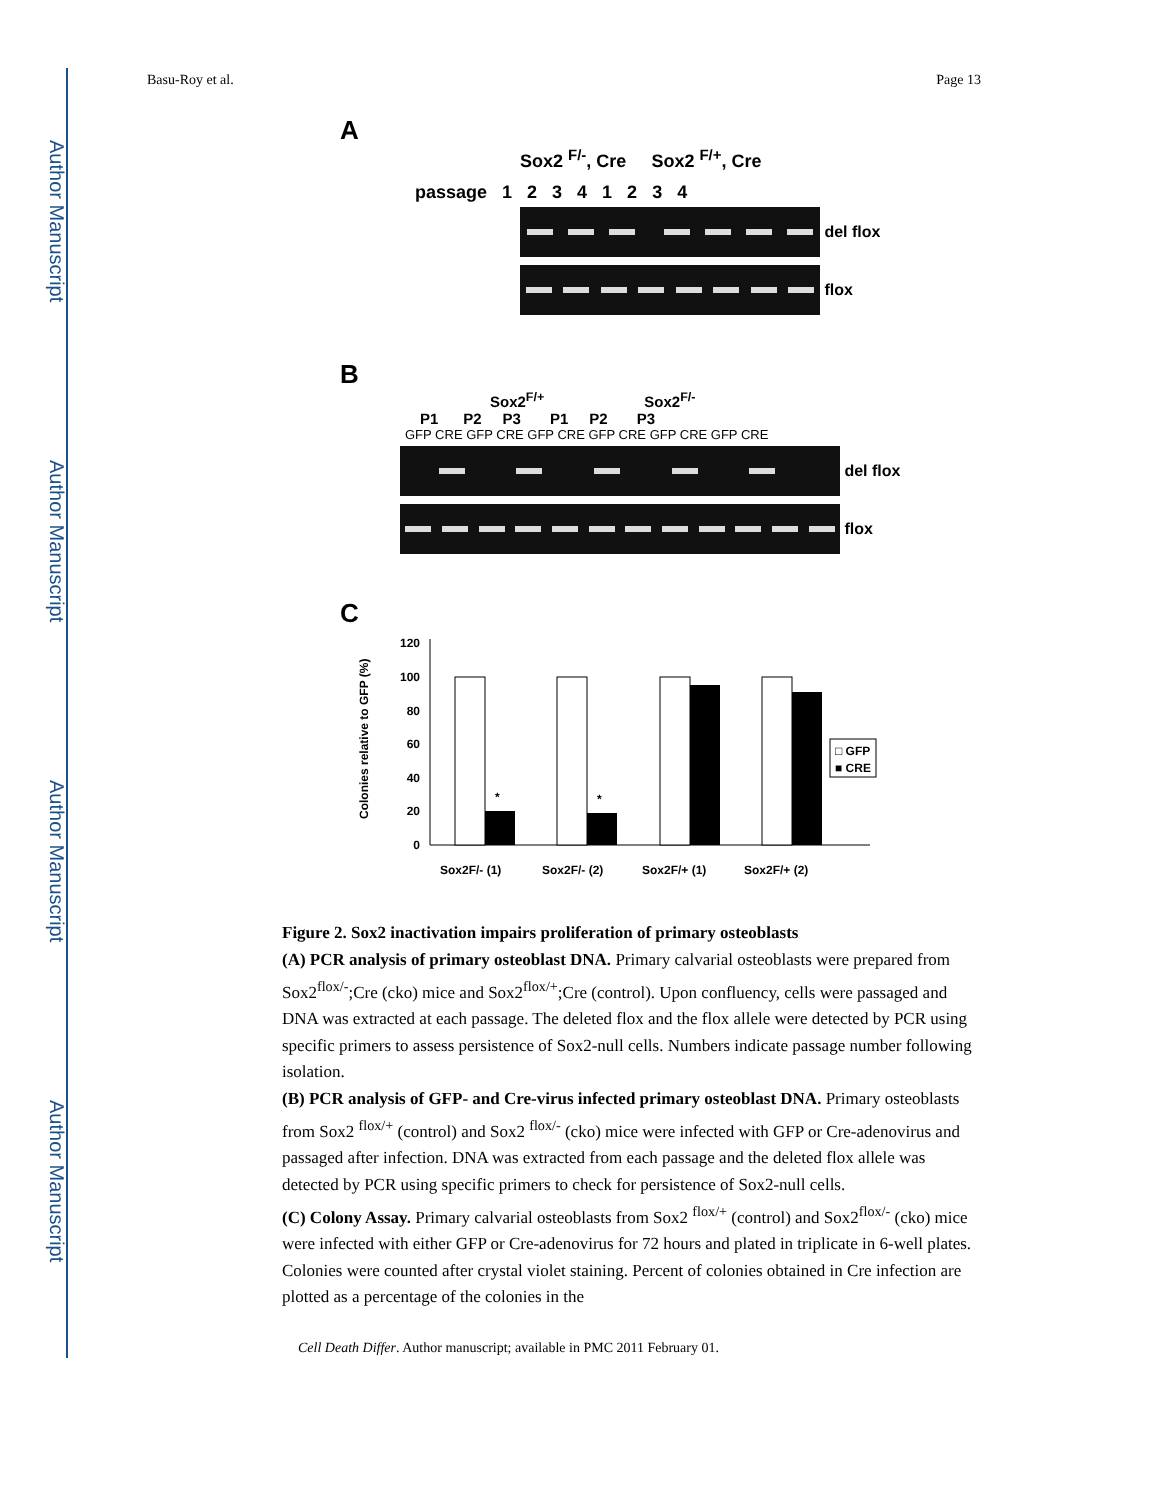Author Manuscript
Author Manuscript
Author Manuscript
Author Manuscript
Basu-Roy et al. Page 13
A
Sox2 <sup>F/-</sup>, Cre Sox2 <sup>F/+</sup>, Cre
passage 1 2 3 4 1 2 3 4
del flox
flox
B
Sox2<sup>F/+</sup> Sox2<sup>F/-</sup>
P1 P2 P3 P1 P2 P3
GFP CRE GFP CRE GFP CRE GFP CRE GFP CRE GFP CRE
del flox
flox
C
120
100
80
60
40
20
0
Colonies relative to GFP (%)
*
*
□ GFP
■ CRE
Sox2F/- (1)
Sox2F/- (2)
Sox2F/+ (1)
Sox2F/+ (2)
Figure 2. Sox2 inactivation impairs proliferation of primary osteoblasts
(A) PCR analysis of primary osteoblast DNA. Primary calvarial osteoblasts were prepared from Sox2<sup>flox/-</sup>;Cre (cko) mice and Sox2<sup>flox/+</sup>;Cre (control). Upon confluency, cells were passaged and DNA was extracted at each passage. The deleted flox and the flox allele were detected by PCR using specific primers to assess persistence of Sox2-null cells. Numbers indicate passage number following isolation.
(B) PCR analysis of GFP- and Cre-virus infected primary osteoblast DNA. Primary osteoblasts from Sox2 <sup>flox/+</sup> (control) and Sox2 <sup>flox/-</sup> (cko) mice were infected with GFP or Cre-adenovirus and passaged after infection. DNA was extracted from each passage and the deleted flox allele was detected by PCR using specific primers to check for persistence of Sox2-null cells.
(C) Colony Assay. Primary calvarial osteoblasts from Sox2 <sup>flox/+</sup> (control) and Sox2<sup>flox/-</sup> (cko) mice were infected with either GFP or Cre-adenovirus for 72 hours and plated in triplicate in 6-well plates. Colonies were counted after crystal violet staining. Percent of colonies obtained in Cre infection are plotted as a percentage of the colonies in the
Cell Death Differ. Author manuscript; available in PMC 2011 February 01.